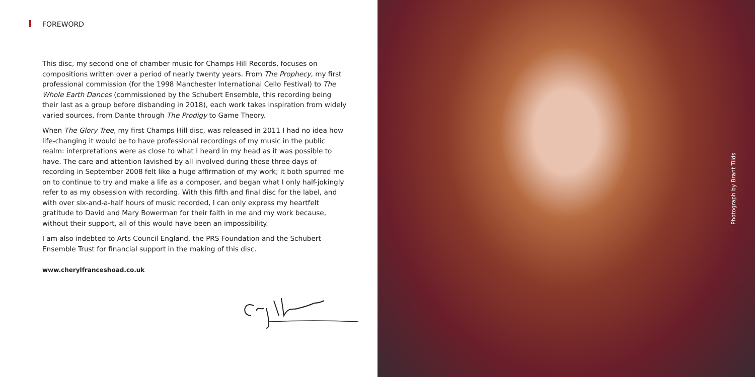FOREWORD
This disc, my second one of chamber music for Champs Hill Records, focuses on compositions written over a period of nearly twenty years. From The Prophecy, my first professional commission (for the 1998 Manchester International Cello Festival) to The Whole Earth Dances (commissioned by the Schubert Ensemble, this recording being their last as a group before disbanding in 2018), each work takes inspiration from widely varied sources, from Dante through The Prodigy to Game Theory.
When The Glory Tree, my first Champs Hill disc, was released in 2011 I had no idea how life-changing it would be to have professional recordings of my music in the public realm: interpretations were as close to what I heard in my head as it was possible to have. The care and attention lavished by all involved during those three days of recording in September 2008 felt like a huge affirmation of my work; it both spurred me on to continue to try and make a life as a composer, and began what I only half-jokingly refer to as my obsession with recording. With this fifth and final disc for the label, and with over six-and-a-half hours of music recorded, I can only express my heartfelt gratitude to David and Mary Bowerman for their faith in me and my work because, without their support, all of this would have been an impossibility.
I am also indebted to Arts Council England, the PRS Foundation and the Schubert Ensemble Trust for financial support in the making of this disc.
www.cherylfranceshoad.co.uk
Photograph by Brant Tilds